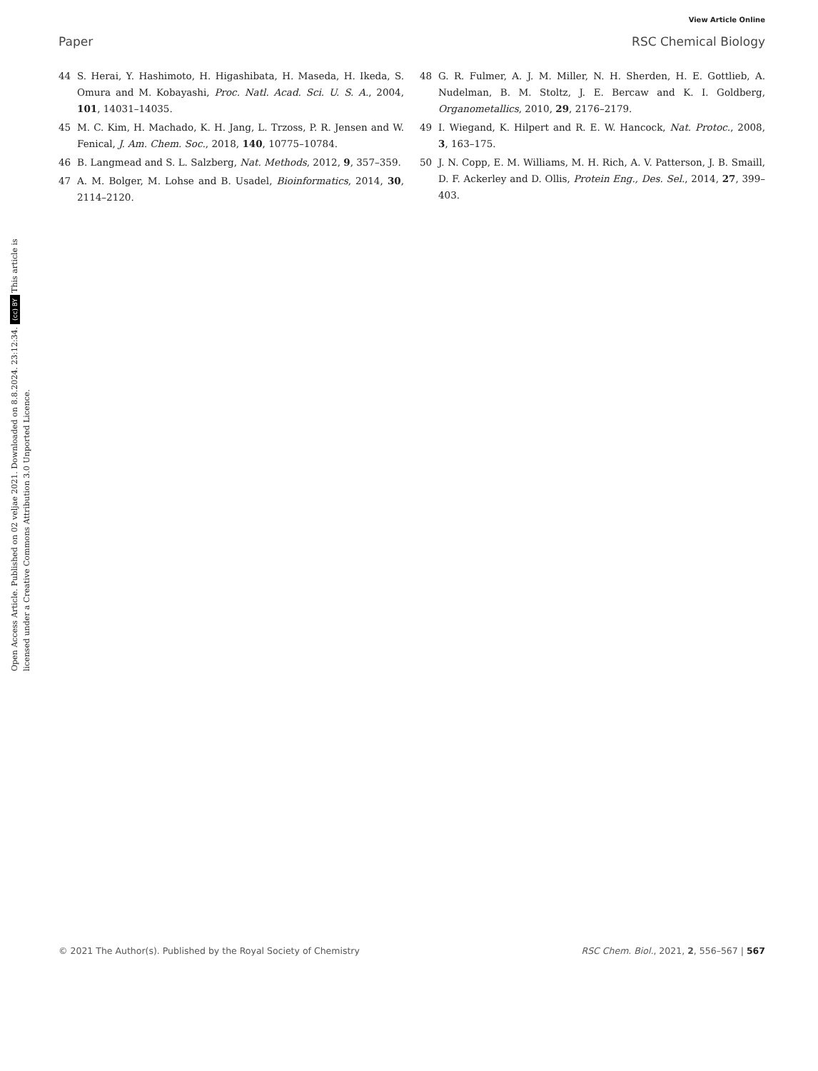View Article Online
Paper RSC Chemical Biology
44 S. Herai, Y. Hashimoto, H. Higashibata, H. Maseda, H. Ikeda, S. Omura and M. Kobayashi, Proc. Natl. Acad. Sci. U. S. A., 2004, 101, 14031–14035.
45 M. C. Kim, H. Machado, K. H. Jang, L. Trzoss, P. R. Jensen and W. Fenical, J. Am. Chem. Soc., 2018, 140, 10775–10784.
46 B. Langmead and S. L. Salzberg, Nat. Methods, 2012, 9, 357–359.
47 A. M. Bolger, M. Lohse and B. Usadel, Bioinformatics, 2014, 30, 2114–2120.
48 G. R. Fulmer, A. J. M. Miller, N. H. Sherden, H. E. Gottlieb, A. Nudelman, B. M. Stoltz, J. E. Bercaw and K. I. Goldberg, Organometallics, 2010, 29, 2176–2179.
49 I. Wiegand, K. Hilpert and R. E. W. Hancock, Nat. Protoc., 2008, 3, 163–175.
50 J. N. Copp, E. M. Williams, M. H. Rich, A. V. Patterson, J. B. Smaill, D. F. Ackerley and D. Ollis, Protein Eng., Des. Sel., 2014, 27, 399–403.
Open Access Article. Published on 02 veljae 2021. Downloaded on 8.8.2024. 23:12:34. (cc) BY This article is licensed under a Creative Commons Attribution 3.0 Unported Licence.
© 2021 The Author(s). Published by the Royal Society of Chemistry RSC Chem. Biol., 2021, 2, 556–567 | 567